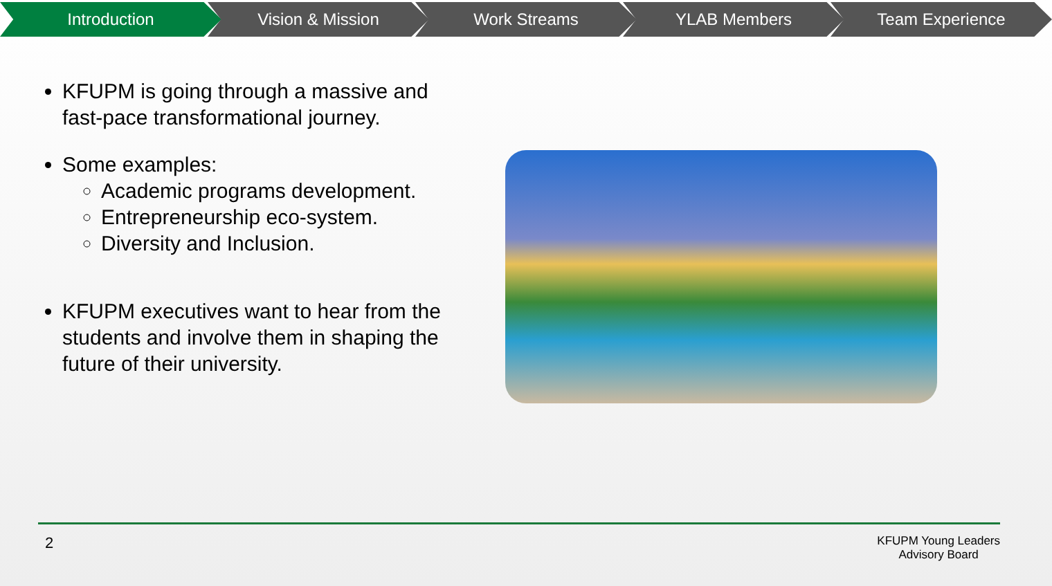Introduction Vision & Mission Work Streams YLAB Members Team Experience
KFUPM is going through a massive and fast-pace transformational journey.
Some examples:
Academic programs development.
Entrepreneurship eco-system.
Diversity and Inclusion.
KFUPM executives want to hear from the students and involve them in shaping the future of their university.
2
KFUPM Young Leaders
Advisory Board